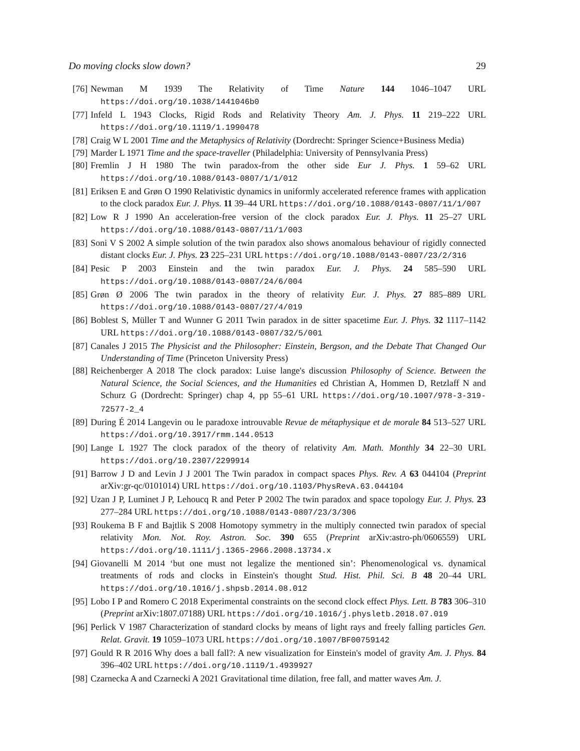Do moving clocks slow down? 29
[76] Newman M 1939 The Relativity of Time Nature 144 1046–1047 URL https://doi.org/10.1038/1441046b0
[77] Infeld L 1943 Clocks, Rigid Rods and Relativity Theory Am. J. Phys. 11 219–222 URL https://doi.org/10.1119/1.1990478
[78] Craig W L 2001 Time and the Metaphysics of Relativity (Dordrecht: Springer Science+Business Media)
[79] Marder L 1971 Time and the space-traveller (Philadelphia: University of Pennsylvania Press)
[80] Fremlin J H 1980 The twin paradox-from the other side Eur J. Phys. 1 59–62 URL https://doi.org/10.1088/0143-0807/1/1/012
[81] Eriksen E and Grøn O 1990 Relativistic dynamics in uniformly accelerated reference frames with application to the clock paradox Eur. J. Phys. 11 39–44 URL https://doi.org/10.1088/0143-0807/11/1/007
[82] Low R J 1990 An acceleration-free version of the clock paradox Eur. J. Phys. 11 25–27 URL https://doi.org/10.1088/0143-0807/11/1/003
[83] Soni V S 2002 A simple solution of the twin paradox also shows anomalous behaviour of rigidly connected distant clocks Eur. J. Phys. 23 225–231 URL https://doi.org/10.1088/0143-0807/23/2/316
[84] Pesic P 2003 Einstein and the twin paradox Eur. J. Phys. 24 585–590 URL https://doi.org/10.1088/0143-0807/24/6/004
[85] Grøn Ø 2006 The twin paradox in the theory of relativity Eur. J. Phys. 27 885–889 URL https://doi.org/10.1088/0143-0807/27/4/019
[86] Boblest S, Müller T and Wunner G 2011 Twin paradox in de sitter spacetime Eur. J. Phys. 32 1117–1142 URL https://doi.org/10.1088/0143-0807/32/5/001
[87] Canales J 2015 The Physicist and the Philosopher: Einstein, Bergson, and the Debate That Changed Our Understanding of Time (Princeton University Press)
[88] Reichenberger A 2018 The clock paradox: Luise lange's discussion Philosophy of Science. Between the Natural Science, the Social Sciences, and the Humanities ed Christian A, Hommen D, Retzlaff N and Schurz G (Dordrecht: Springer) chap 4, pp 55–61 URL https://doi.org/10.1007/978-3-319-72577-2_4
[89] During É 2014 Langevin ou le paradoxe introuvable Revue de métaphysique et de morale 84 513–527 URL https://doi.org/10.3917/rmm.144.0513
[90] Lange L 1927 The clock paradox of the theory of relativity Am. Math. Monthly 34 22–30 URL https://doi.org/10.2307/2299914
[91] Barrow J D and Levin J J 2001 The Twin paradox in compact spaces Phys. Rev. A 63 044104 (Preprint arXiv:gr-qc/0101014) URL https://doi.org/10.1103/PhysRevA.63.044104
[92] Uzan J P, Luminet J P, Lehoucq R and Peter P 2002 The twin paradox and space topology Eur. J. Phys. 23 277–284 URL https://doi.org/10.1088/0143-0807/23/3/306
[93] Roukema B F and Bajtlik S 2008 Homotopy symmetry in the multiply connected twin paradox of special relativity Mon. Not. Roy. Astron. Soc. 390 655 (Preprint arXiv:astro-ph/0606559) URL https://doi.org/10.1111/j.1365-2966.2008.13734.x
[94] Giovanelli M 2014 ‘but one must not legalize the mentioned sin’: Phenomenological vs. dynamical treatments of rods and clocks in Einstein's thought Stud. Hist. Phil. Sci. B 48 20–44 URL https://doi.org/10.1016/j.shpsb.2014.08.012
[95] Lobo I P and Romero C 2018 Experimental constraints on the second clock effect Phys. Lett. B 783 306–310 (Preprint arXiv:1807.07188) URL https://doi.org/10.1016/j.physletb.2018.07.019
[96] Perlick V 1987 Characterization of standard clocks by means of light rays and freely falling particles Gen. Relat. Gravit. 19 1059–1073 URL https://doi.org/10.1007/BF00759142
[97] Gould R R 2016 Why does a ball fall?: A new visualization for Einstein's model of gravity Am. J. Phys. 84 396–402 URL https://doi.org/10.1119/1.4939927
[98] Czarnecka A and Czarnecki A 2021 Gravitational time dilation, free fall, and matter waves Am. J.